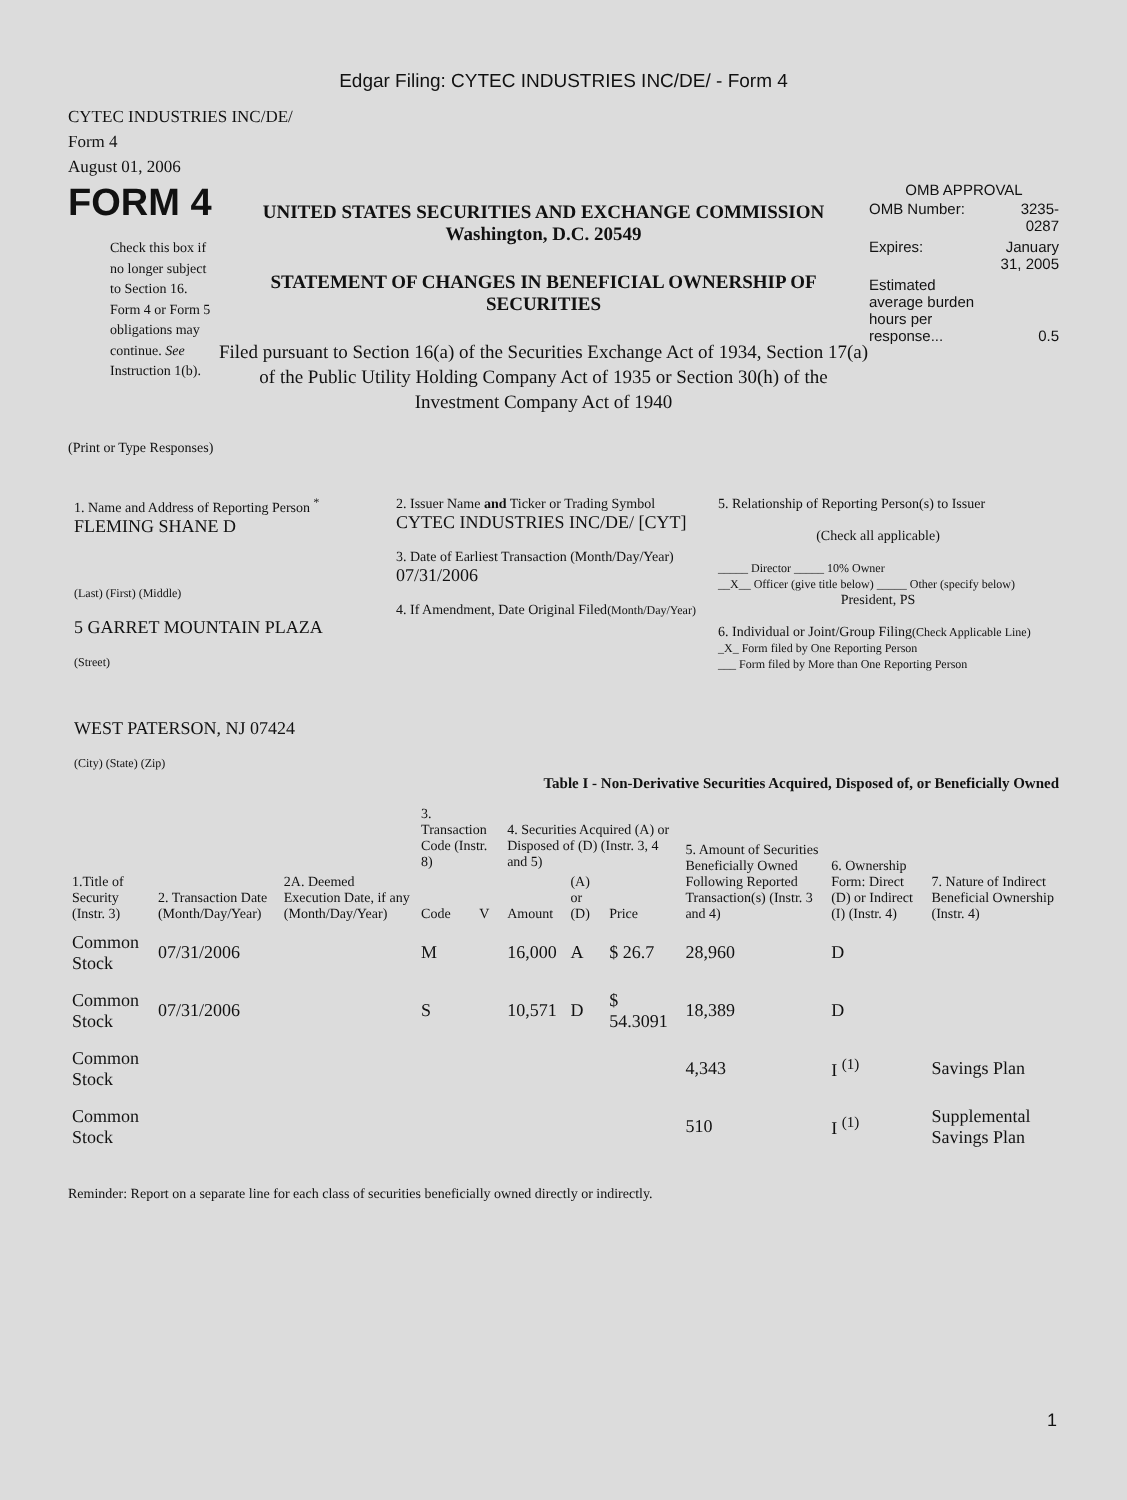Edgar Filing: CYTEC INDUSTRIES INC/DE/ - Form 4
CYTEC INDUSTRIES INC/DE/
Form 4
August 01, 2006
FORM 4
Check this box if no longer subject to Section 16. Form 4 or Form 5 obligations may continue. See Instruction 1(b).
UNITED STATES SECURITIES AND EXCHANGE COMMISSION
Washington, D.C. 20549
STATEMENT OF CHANGES IN BENEFICIAL OWNERSHIP OF SECURITIES
Filed pursuant to Section 16(a) of the Securities Exchange Act of 1934, Section 17(a) of the Public Utility Holding Company Act of 1935 or Section 30(h) of the Investment Company Act of 1940
OMB APPROVAL
| OMB Number: | 3235-0287 |
| Expires: | January 31, 2005 |
| Estimated average burden hours per response... | 0.5 |
(Print or Type Responses)
1. Name and Address of Reporting Person <sup>*</sup>
FLEMING SHANE D
(Last) (First) (Middle)
5 GARRET MOUNTAIN PLAZA
(Street)
WEST PATERSON, NJ 07424
(City) (State) (Zip)
2. Issuer Name and Ticker or Trading Symbol
CYTEC INDUSTRIES INC/DE/ [CYT]
3. Date of Earliest Transaction (Month/Day/Year)
07/31/2006
4. If Amendment, Date Original Filed(Month/Day/Year)
5. Relationship of Reporting Person(s) to Issuer
(Check all applicable)
_____ Director _____ 10% Owner
__X__ Officer (give title below) _____ Other (specify below)
President, PS
6. Individual or Joint/Group Filing(Check Applicable Line)
_X_ Form filed by One Reporting Person
___ Form filed by More than One Reporting Person
Table I - Non-Derivative Securities Acquired, Disposed of, or Beneficially Owned
| 1.Title of Security (Instr. 3) | 2. Transaction Date (Month/Day/Year) | 2A. Deemed Execution Date, if any (Month/Day/Year) | 3. Transaction Code (Instr. 8) | | 4. Securities Acquired (A) or Disposed of (D) (Instr. 3, 4 and 5) | | | 5. Amount of Securities Beneficially Owned Following Reported Transaction(s) (Instr. 3 and 4) | 6. Ownership Form: Direct (D) or Indirect (I) (Instr. 4) | 7. Nature of Indirect Beneficial Ownership (Instr. 4) |
| --- | --- | --- | --- | --- | --- | --- | --- | --- | --- | --- |
| | | | Code | V | Amount | (A) or (D) | Price | | | |
| Common Stock | 07/31/2006 | | M | | 16,000 | A | $ 26.7 | 28,960 | D | |
| Common Stock | 07/31/2006 | | S | | 10,571 | D | $ 54.3091 | 18,389 | D | |
| Common Stock | | | | | | | | 4,343 | I <sup>(1)</sup> | Savings Plan |
| Common Stock | | | | | | | | 510 | I <sup>(1)</sup> | Supplemental Savings Plan |
Reminder: Report on a separate line for each class of securities beneficially owned directly or indirectly.
1